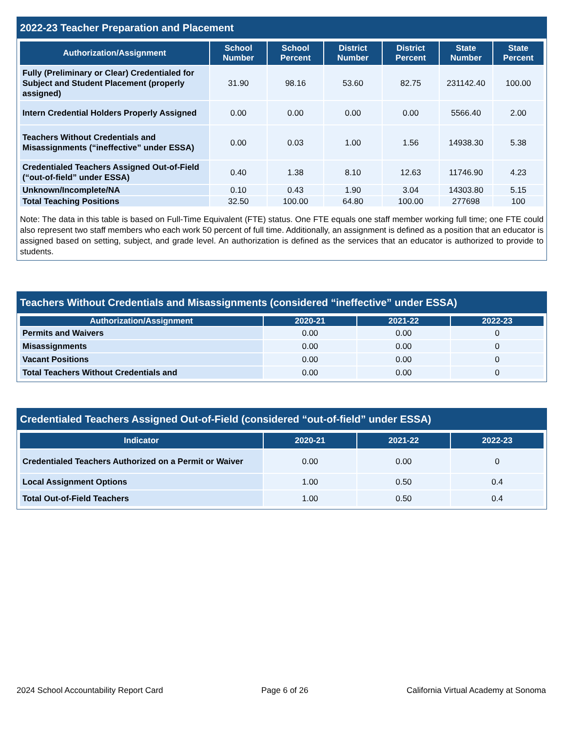2022-23 Teacher Preparation and Placement
| Authorization/Assignment | School Number | School Percent | District Number | District Percent | State Number | State Percent |
| --- | --- | --- | --- | --- | --- | --- |
| Fully (Preliminary or Clear) Credentialed for Subject and Student Placement (properly assigned) | 31.90 | 98.16 | 53.60 | 82.75 | 231142.40 | 100.00 |
| Intern Credential Holders Properly Assigned | 0.00 | 0.00 | 0.00 | 0.00 | 5566.40 | 2.00 |
| Teachers Without Credentials and Misassignments (“ineffective” under ESSA) | 0.00 | 0.03 | 1.00 | 1.56 | 14938.30 | 5.38 |
| Credentialed Teachers Assigned Out-of-Field (“out-of-field” under ESSA) | 0.40 | 1.38 | 8.10 | 12.63 | 11746.90 | 4.23 |
| Unknown/Incomplete/NA | 0.10 | 0.43 | 1.90 | 3.04 | 14303.80 | 5.15 |
| Total Teaching Positions | 32.50 | 100.00 | 64.80 | 100.00 | 277698 | 100 |
Note: The data in this table is based on Full-Time Equivalent (FTE) status. One FTE equals one staff member working full time; one FTE could also represent two staff members who each work 50 percent of full time. Additionally, an assignment is defined as a position that an educator is assigned based on setting, subject, and grade level. An authorization is defined as the services that an educator is authorized to provide to students.
Teachers Without Credentials and Misassignments (considered “ineffective” under ESSA)
| Authorization/Assignment | 2020-21 | 2021-22 | 2022-23 |
| --- | --- | --- | --- |
| Permits and Waivers | 0.00 | 0.00 | 0 |
| Misassignments | 0.00 | 0.00 | 0 |
| Vacant Positions | 0.00 | 0.00 | 0 |
| Total Teachers Without Credentials and | 0.00 | 0.00 | 0 |
Credentialed Teachers Assigned Out-of-Field (considered “out-of-field” under ESSA)
| Indicator | 2020-21 | 2021-22 | 2022-23 |
| --- | --- | --- | --- |
| Credentialed Teachers Authorized on a Permit or Waiver | 0.00 | 0.00 | 0 |
| Local Assignment Options | 1.00 | 0.50 | 0.4 |
| Total Out-of-Field Teachers | 1.00 | 0.50 | 0.4 |
2024 School Accountability Report Card Page 6 of 26 California Virtual Academy at Sonoma